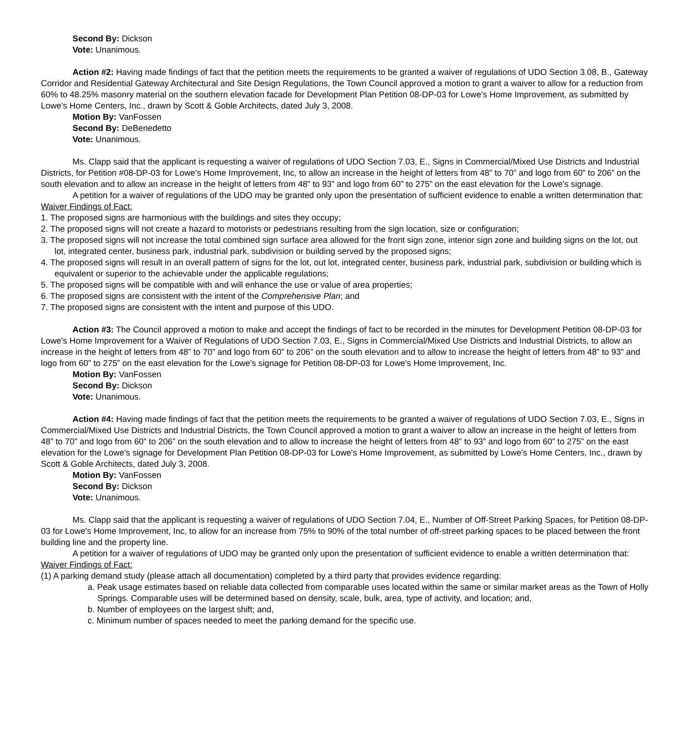Second By: Dickson
Vote: Unanimous.
Action #2: Having made findings of fact that the petition meets the requirements to be granted a waiver of regulations of UDO Section 3.08, B., Gateway Corridor and Residential Gateway Architectural and Site Design Regulations, the Town Council approved a motion to grant a waiver to allow for a reduction from 60% to 48.25% masonry material on the southern elevation facade for Development Plan Petition 08-DP-03 for Lowe's Home Improvement, as submitted by Lowe's Home Centers, Inc., drawn by Scott & Goble Architects, dated July 3, 2008.
Motion By: VanFossen
Second By: DeBenedetto
Vote: Unanimous.
Ms. Clapp said that the applicant is requesting a waiver of regulations of UDO Section 7.03, E., Signs in Commercial/Mixed Use Districts and Industrial Districts, for Petition #08-DP-03 for Lowe's Home Improvement, Inc, to allow an increase in the height of letters from 48” to 70” and logo from 60” to 206” on the south elevation and to allow an increase in the height of letters from 48” to 93” and logo from 60” to 275” on the east elevation for the Lowe's signage.
A petition for a waiver of regulations of the UDO may be granted only upon the presentation of sufficient evidence to enable a written determination that:
Waiver Findings of Fact:
1. The proposed signs are harmonious with the buildings and sites they occupy;
2. The proposed signs will not create a hazard to motorists or pedestrians resulting from the sign location, size or configuration;
3. The proposed signs will not increase the total combined sign surface area allowed for the front sign zone, interior sign zone and building signs on the lot, out lot, integrated center, business park, industrial park, subdivision or building served by the proposed signs;
4. The proposed signs will result in an overall pattern of signs for the lot, out lot, integrated center, business park, industrial park, subdivision or building which is equivalent or superior to the achievable under the applicable regulations;
5. The proposed signs will be compatible with and will enhance the use or value of area properties;
6. The proposed signs are consistent with the intent of the Comprehensive Plan; and
7. The proposed signs are consistent with the intent and purpose of this UDO.
Action #3: The Council approved a motion to make and accept the findings of fact to be recorded in the minutes for Development Petition 08-DP-03 for Lowe's Home Improvement for a Waiver of Regulations of UDO Section 7.03, E., Signs in Commercial/Mixed Use Districts and Industrial Districts, to allow an increase in the height of letters from 48” to 70” and logo from 60” to 206” on the south elevation and to allow to increase the height of letters from 48” to 93” and logo from 60” to 275” on the east elevation for the Lowe's signage for Petition 08-DP-03 for Lowe's Home Improvement, Inc.
Motion By: VanFossen
Second By: Dickson
Vote: Unanimous.
Action #4: Having made findings of fact that the petition meets the requirements to be granted a waiver of regulations of UDO Section 7.03, E., Signs in Commercial/Mixed Use Districts and Industrial Districts, the Town Council approved a motion to grant a waiver to allow an increase in the height of letters from 48” to 70” and logo from 60” to 206” on the south elevation and to allow to increase the height of letters from 48” to 93” and logo from 60” to 275” on the east elevation for the Lowe's signage for Development Plan Petition 08-DP-03 for Lowe's Home Improvement, as submitted by Lowe's Home Centers, Inc., drawn by Scott & Goble Architects, dated July 3, 2008.
Motion By: VanFossen
Second By: Dickson
Vote: Unanimous.
Ms. Clapp said that the applicant is requesting a waiver of regulations of UDO Section 7.04, E., Number of Off-Street Parking Spaces, for Petition 08-DP-03 for Lowe's Home Improvement, Inc, to allow for an increase from 75% to 90% of the total number of off-street parking spaces to be placed between the front building line and the property line.
A petition for a waiver of regulations of UDO may be granted only upon the presentation of sufficient evidence to enable a written determination that:
Waiver Findings of Fact:
(1) A parking demand study (please attach all documentation) completed by a third party that provides evidence regarding:
a. Peak usage estimates based on reliable data collected from comparable uses located within the same or similar market areas as the Town of Holly Springs. Comparable uses will be determined based on density, scale, bulk, area, type of activity, and location; and,
b. Number of employees on the largest shift; and,
c. Minimum number of spaces needed to meet the parking demand for the specific use.